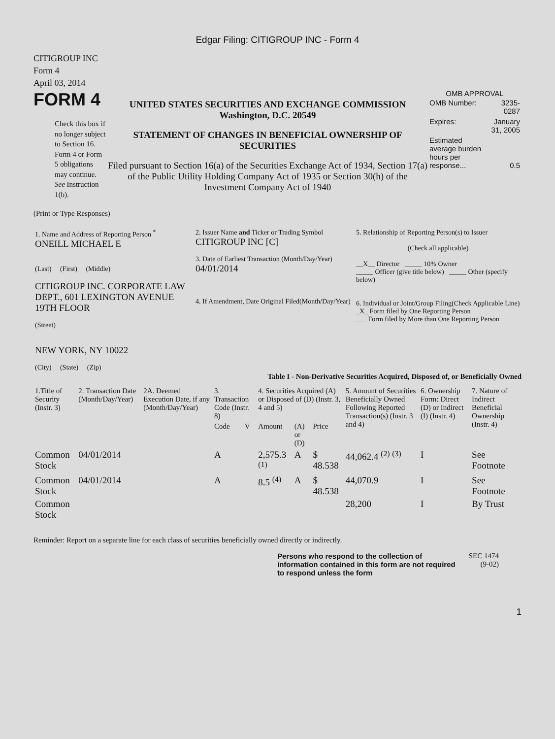Edgar Filing: CITIGROUP INC - Form 4
CITIGROUP INC
Form 4
April 03, 2014
FORM 4
Check this box if no longer subject to Section 16. Form 4 or Form 5 obligations may continue. See Instruction 1(b).
UNITED STATES SECURITIES AND EXCHANGE COMMISSION
Washington, D.C. 20549
STATEMENT OF CHANGES IN BENEFICIAL OWNERSHIP OF SECURITIES
Filed pursuant to Section 16(a) of the Securities Exchange Act of 1934, Section 17(a) of the Public Utility Holding Company Act of 1935 or Section 30(h) of the Investment Company Act of 1940
OMB APPROVAL
| OMB Number: | 3235-0287 |
| Expires: | January 31, 2005 |
| Estimated average burden hours per response... | 0.5 |
(Print or Type Responses)
| 1. Name and Address of Reporting Person <sup>*</sup> ONEILL MICHAEL E (Last) (First) (Middle) CITIGROUP INC. CORPORATE LAW DEPT., 601 LEXINGTON AVENUE 19TH FLOOR (Street) NEW YORK, NY 10022 (City) (State) (Zip) | 2. Issuer Name and Ticker or Trading Symbol CITIGROUP INC [C] 3. Date of Earliest Transaction (Month/Day/Year) 04/01/2014 4. If Amendment, Date Original Filed(Month/Day/Year) | 5. Relationship of Reporting Person(s) to Issuer (Check all applicable) __X__ Director _____ 10% Owner _____ Officer (give title below) _____ Other (specify below) 6. Individual or Joint/Group Filing(Check Applicable Line) _X_ Form filed by One Reporting Person ___ Form filed by More than One Reporting Person |
Table I - Non-Derivative Securities Acquired, Disposed of, or Beneficially Owned
| 1.Title of Security (Instr. 3) | 2. Transaction Date (Month/Day/Year) | 2A. Deemed Execution Date, if any (Month/Day/Year) | 3. Transaction Code (Instr. 8) | | 4. Securities Acquired (A) or Disposed of (D) (Instr. 3, 4 and 5) | | | 5. Amount of Securities Beneficially Owned Following Reported Transaction(s) (Instr. 3 and 4) | 6. Ownership Form: Direct (D) or Indirect (I) (Instr. 4) | 7. Nature of Indirect Beneficial Ownership (Instr. 4) |
| --- | --- | --- | --- | --- | --- | --- | --- | --- | --- | --- |
| | | | Code | V | Amount | (A) or (D) | Price | | | |
| Common Stock | 04/01/2014 | | A | | 2,575.3 <sup>(1)</sup> | A | $ 48.538 | 44,062.4 <sup>(2)</sup> <sup>(3)</sup> | I | See Footnote |
| Common Stock | 04/01/2014 | | A | | 8.5 <sup>(4)</sup> | A | $ 48.538 | 44,070.9 | I | See Footnote |
| Common Stock | | | | | | | | 28,200 | I | By Trust |
Reminder: Report on a separate line for each class of securities beneficially owned directly or indirectly.
Persons who respond to the collection of information contained in this form are not required to respond unless the form
SEC 1474 (9-02)
1